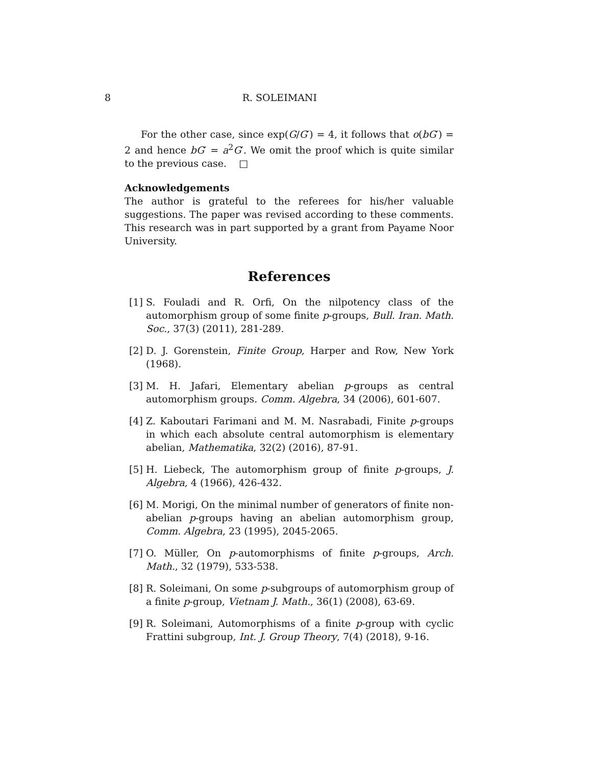8 R. SOLEIMANI
For the other case, since exp(G/G′) = 4, it follows that o(bG′) = 2 and hence bG′ = a<sup>2</sup>G′. We omit the proof which is quite similar to the previous case. □
Acknowledgements
The author is grateful to the referees for his/her valuable suggestions. The paper was revised according to these comments. This research was in part supported by a grant from Payame Noor University.
References
[1] S. Fouladi and R. Orfi, On the nilpotency class of the automorphism group of some finite p-groups, Bull. Iran. Math. Soc., 37(3) (2011), 281-289.
[2] D. J. Gorenstein, Finite Group, Harper and Row, New York (1968).
[3] M. H. Jafari, Elementary abelian p-groups as central automorphism groups. Comm. Algebra, 34 (2006), 601-607.
[4] Z. Kaboutari Farimani and M. M. Nasrabadi, Finite p-groups in which each absolute central automorphism is elementary abelian, Mathematika, 32(2) (2016), 87-91.
[5] H. Liebeck, The automorphism group of finite p-groups, J. Algebra, 4 (1966), 426-432.
[6] M. Morigi, On the minimal number of generators of finite non-abelian p-groups having an abelian automorphism group, Comm. Algebra, 23 (1995), 2045-2065.
[7] O. Müller, On p-automorphisms of finite p-groups, Arch. Math., 32 (1979), 533-538.
[8] R. Soleimani, On some p-subgroups of automorphism group of a finite p-group, Vietnam J. Math., 36(1) (2008), 63-69.
[9] R. Soleimani, Automorphisms of a finite p-group with cyclic Frattini subgroup, Int. J. Group Theory, 7(4) (2018), 9-16.